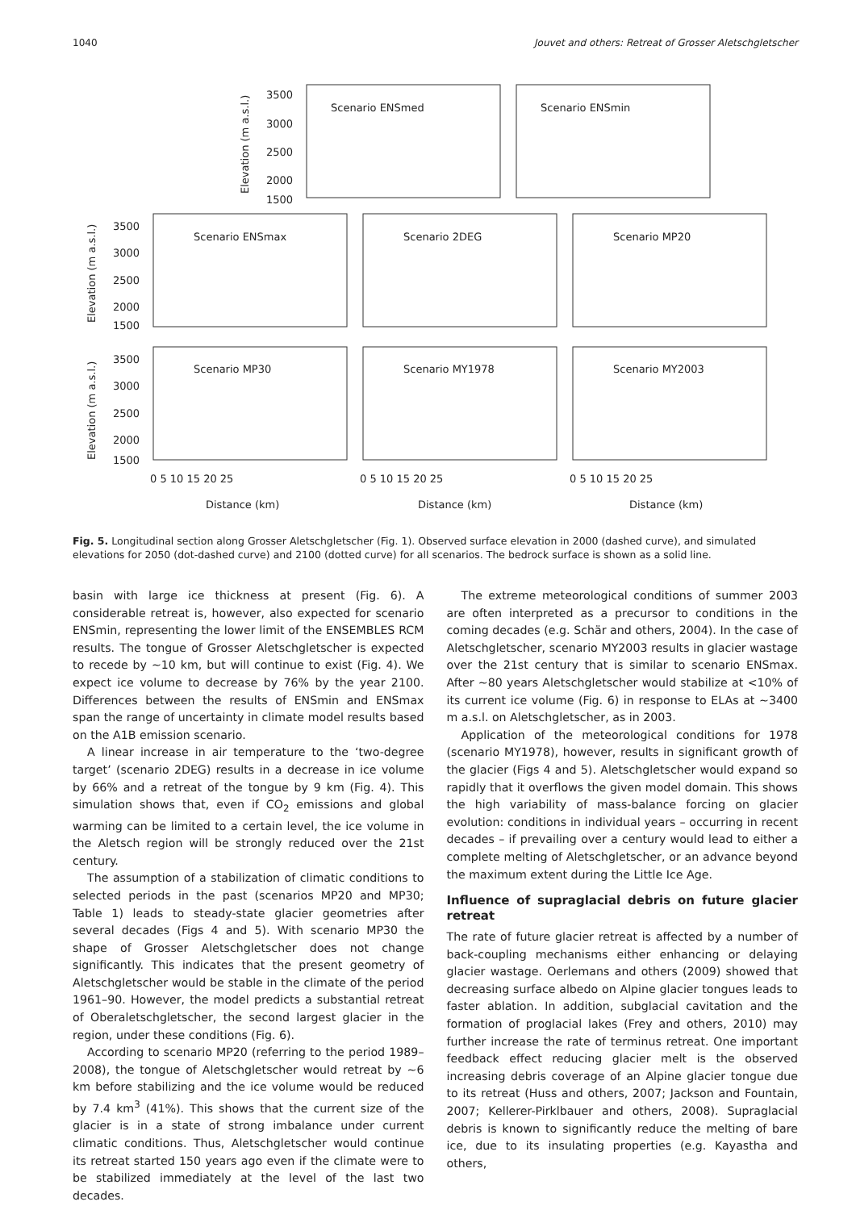1040 Jouvet and others: Retreat of Grosser Aletschgletscher
Scenario ENSmed
Scenario ENSmin
Scenario ENSmax
Scenario 2DEG
Scenario MP20
Scenario MP30
Scenario MY1978
Scenario MY2003
3500
3000
2500
2000
1500
3500
3000
2500
2000
1500
3500
3000
2500
2000
1500
0 5 10 15 20 25
0 5 10 15 20 25
0 5 10 15 20 25
Distance (km)
Distance (km)
Distance (km)
Elevation (m a.s.l.)
Elevation (m a.s.l.)
Elevation (m a.s.l.)
Fig. 5. Longitudinal section along Grosser Aletschgletscher (Fig. 1). Observed surface elevation in 2000 (dashed curve), and simulated elevations for 2050 (dot-dashed curve) and 2100 (dotted curve) for all scenarios. The bedrock surface is shown as a solid line.
basin with large ice thickness at present (Fig. 6). A considerable retreat is, however, also expected for scenario ENSmin, representing the lower limit of the ENSEMBLES RCM results. The tongue of Grosser Aletschgletscher is expected to recede by ∼10 km, but will continue to exist (Fig. 4). We expect ice volume to decrease by 76% by the year 2100. Differences between the results of ENSmin and ENSmax span the range of uncertainty in climate model results based on the A1B emission scenario.
A linear increase in air temperature to the ‘two-degree target’ (scenario 2DEG) results in a decrease in ice volume by 66% and a retreat of the tongue by 9 km (Fig. 4). This simulation shows that, even if CO<sub>2</sub> emissions and global warming can be limited to a certain level, the ice volume in the Aletsch region will be strongly reduced over the 21st century.
The assumption of a stabilization of climatic conditions to selected periods in the past (scenarios MP20 and MP30; Table 1) leads to steady-state glacier geometries after several decades (Figs 4 and 5). With scenario MP30 the shape of Grosser Aletschgletscher does not change significantly. This indicates that the present geometry of Aletschgletscher would be stable in the climate of the period 1961–90. However, the model predicts a substantial retreat of Oberaletschgletscher, the second largest glacier in the region, under these conditions (Fig. 6).
According to scenario MP20 (referring to the period 1989–2008), the tongue of Aletschgletscher would retreat by ∼6 km before stabilizing and the ice volume would be reduced by 7.4 km<sup>3</sup> (41%). This shows that the current size of the glacier is in a state of strong imbalance under current climatic conditions. Thus, Aletschgletscher would continue its retreat started 150 years ago even if the climate were to be stabilized immediately at the level of the last two decades.
The extreme meteorological conditions of summer 2003 are often interpreted as a precursor to conditions in the coming decades (e.g. Schär and others, 2004). In the case of Aletschgletscher, scenario MY2003 results in glacier wastage over the 21st century that is similar to scenario ENSmax. After ∼80 years Aletschgletscher would stabilize at <10% of its current ice volume (Fig. 6) in response to ELAs at ∼3400 m a.s.l. on Aletschgletscher, as in 2003.
Application of the meteorological conditions for 1978 (scenario MY1978), however, results in significant growth of the glacier (Figs 4 and 5). Aletschgletscher would expand so rapidly that it overflows the given model domain. This shows the high variability of mass-balance forcing on glacier evolution: conditions in individual years – occurring in recent decades – if prevailing over a century would lead to either a complete melting of Aletschgletscher, or an advance beyond the maximum extent during the Little Ice Age.
Influence of supraglacial debris on future glacier retreat
The rate of future glacier retreat is affected by a number of back-coupling mechanisms either enhancing or delaying glacier wastage. Oerlemans and others (2009) showed that decreasing surface albedo on Alpine glacier tongues leads to faster ablation. In addition, subglacial cavitation and the formation of proglacial lakes (Frey and others, 2010) may further increase the rate of terminus retreat. One important feedback effect reducing glacier melt is the observed increasing debris coverage of an Alpine glacier tongue due to its retreat (Huss and others, 2007; Jackson and Fountain, 2007; Kellerer-Pirklbauer and others, 2008). Supraglacial debris is known to significantly reduce the melting of bare ice, due to its insulating properties (e.g. Kayastha and others,